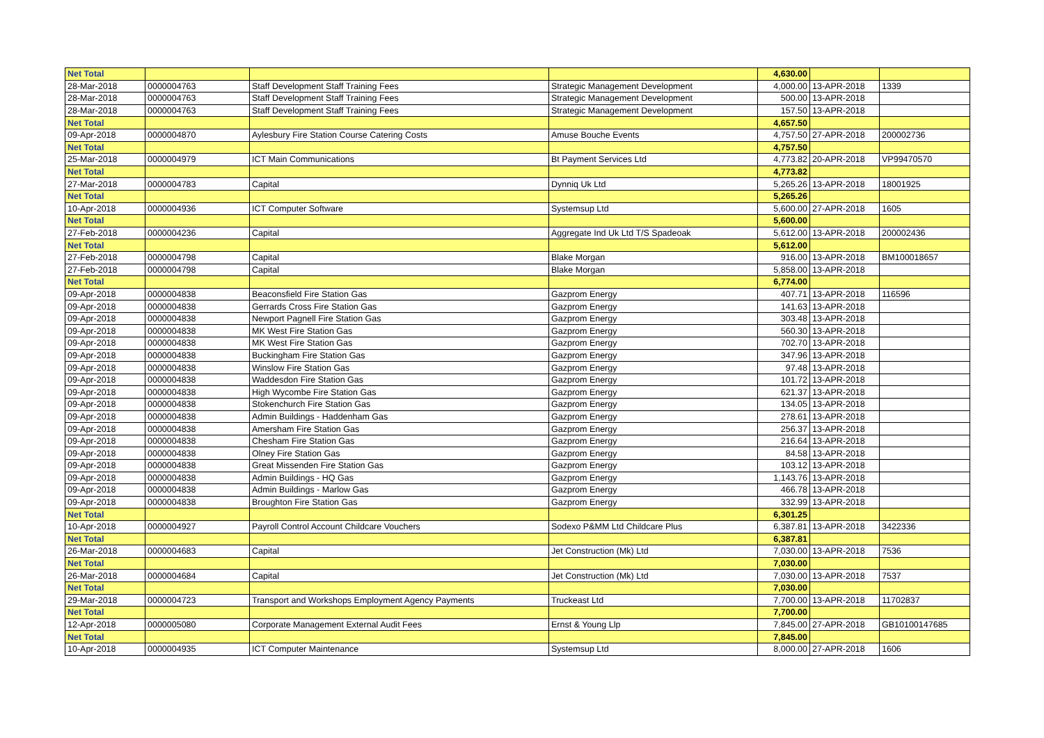| Net Total | | | | 4,630.00 | | |
| 28-Mar-2018 | 0000004763 | Staff Development Staff Training Fees | Strategic Management Development | 4,000.00 | 13-APR-2018 | 1339 |
| 28-Mar-2018 | 0000004763 | Staff Development Staff Training Fees | Strategic Management Development | 500.00 | 13-APR-2018 | |
| 28-Mar-2018 | 0000004763 | Staff Development Staff Training Fees | Strategic Management Development | 157.50 | 13-APR-2018 | |
| Net Total | | | | 4,657.50 | | |
| 09-Apr-2018 | 0000004870 | Aylesbury Fire Station Course Catering Costs | Amuse Bouche Events | 4,757.50 | 27-APR-2018 | 200002736 |
| Net Total | | | | 4,757.50 | | |
| 25-Mar-2018 | 0000004979 | ICT Main Communications | Bt Payment Services Ltd | 4,773.82 | 20-APR-2018 | VP99470570 |
| Net Total | | | | 4,773.82 | | |
| 27-Mar-2018 | 0000004783 | Capital | Dynniq Uk Ltd | 5,265.26 | 13-APR-2018 | 18001925 |
| Net Total | | | | 5,265.26 | | |
| 10-Apr-2018 | 0000004936 | ICT Computer Software | Systemsup Ltd | 5,600.00 | 27-APR-2018 | 1605 |
| Net Total | | | | 5,600.00 | | |
| 27-Feb-2018 | 0000004236 | Capital | Aggregate Ind Uk Ltd T/S Spadeoak | 5,612.00 | 13-APR-2018 | 200002436 |
| Net Total | | | | 5,612.00 | | |
| 27-Feb-2018 | 0000004798 | Capital | Blake Morgan | 916.00 | 13-APR-2018 | BM100018657 |
| 27-Feb-2018 | 0000004798 | Capital | Blake Morgan | 5,858.00 | 13-APR-2018 | |
| Net Total | | | | 6,774.00 | | |
| 09-Apr-2018 | 0000004838 | Beaconsfield Fire Station Gas | Gazprom Energy | 407.71 | 13-APR-2018 | 116596 |
| 09-Apr-2018 | 0000004838 | Gerrards Cross Fire Station Gas | Gazprom Energy | 141.63 | 13-APR-2018 | |
| 09-Apr-2018 | 0000004838 | Newport Pagnell Fire Station Gas | Gazprom Energy | 303.48 | 13-APR-2018 | |
| 09-Apr-2018 | 0000004838 | MK West Fire Station Gas | Gazprom Energy | 560.30 | 13-APR-2018 | |
| 09-Apr-2018 | 0000004838 | MK West Fire Station Gas | Gazprom Energy | 702.70 | 13-APR-2018 | |
| 09-Apr-2018 | 0000004838 | Buckingham Fire Station Gas | Gazprom Energy | 347.96 | 13-APR-2018 | |
| 09-Apr-2018 | 0000004838 | Winslow Fire Station Gas | Gazprom Energy | 97.48 | 13-APR-2018 | |
| 09-Apr-2018 | 0000004838 | Waddesdon Fire Station Gas | Gazprom Energy | 101.72 | 13-APR-2018 | |
| 09-Apr-2018 | 0000004838 | High Wycombe Fire Station Gas | Gazprom Energy | 621.37 | 13-APR-2018 | |
| 09-Apr-2018 | 0000004838 | Stokenchurch Fire Station Gas | Gazprom Energy | 134.05 | 13-APR-2018 | |
| 09-Apr-2018 | 0000004838 | Admin Buildings - Haddenham Gas | Gazprom Energy | 278.61 | 13-APR-2018 | |
| 09-Apr-2018 | 0000004838 | Amersham Fire Station Gas | Gazprom Energy | 256.37 | 13-APR-2018 | |
| 09-Apr-2018 | 0000004838 | Chesham Fire Station Gas | Gazprom Energy | 216.64 | 13-APR-2018 | |
| 09-Apr-2018 | 0000004838 | Olney Fire Station Gas | Gazprom Energy | 84.58 | 13-APR-2018 | |
| 09-Apr-2018 | 0000004838 | Great Missenden Fire Station Gas | Gazprom Energy | 103.12 | 13-APR-2018 | |
| 09-Apr-2018 | 0000004838 | Admin Buildings - HQ Gas | Gazprom Energy | 1,143.76 | 13-APR-2018 | |
| 09-Apr-2018 | 0000004838 | Admin Buildings - Marlow Gas | Gazprom Energy | 466.78 | 13-APR-2018 | |
| 09-Apr-2018 | 0000004838 | Broughton Fire Station Gas | Gazprom Energy | 332.99 | 13-APR-2018 | |
| Net Total | | | | 6,301.25 | | |
| 10-Apr-2018 | 0000004927 | Payroll Control Account Childcare Vouchers | Sodexo P&MM Ltd Childcare Plus | 6,387.81 | 13-APR-2018 | 3422336 |
| Net Total | | | | 6,387.81 | | |
| 26-Mar-2018 | 0000004683 | Capital | Jet Construction (Mk) Ltd | 7,030.00 | 13-APR-2018 | 7536 |
| Net Total | | | | 7,030.00 | | |
| 26-Mar-2018 | 0000004684 | Capital | Jet Construction (Mk) Ltd | 7,030.00 | 13-APR-2018 | 7537 |
| Net Total | | | | 7,030.00 | | |
| 29-Mar-2018 | 0000004723 | Transport and Workshops Employment Agency Payments | Truckeast Ltd | 7,700.00 | 13-APR-2018 | 11702837 |
| Net Total | | | | 7,700.00 | | |
| 12-Apr-2018 | 0000005080 | Corporate Management External Audit Fees | Ernst & Young Llp | 7,845.00 | 27-APR-2018 | GB10100147685 |
| Net Total | | | | 7,845.00 | | |
| 10-Apr-2018 | 0000004935 | ICT Computer Maintenance | Systemsup Ltd | 8,000.00 | 27-APR-2018 | 1606 |